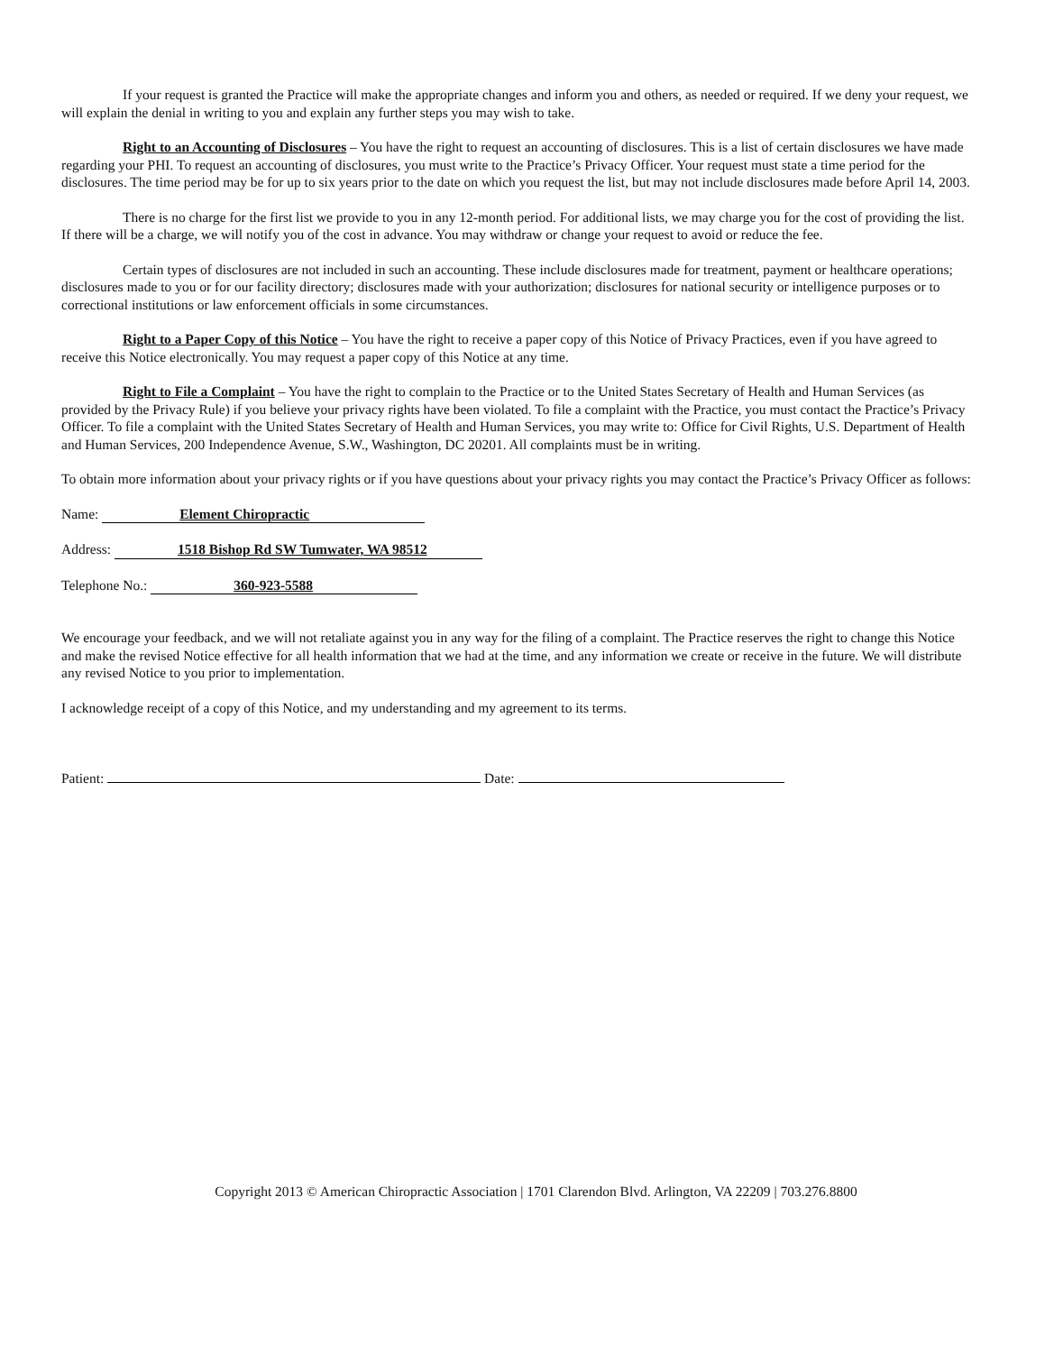If your request is granted the Practice will make the appropriate changes and inform you and others, as needed or required. If we deny your request, we will explain the denial in writing to you and explain any further steps you may wish to take.
Right to an Accounting of Disclosures – You have the right to request an accounting of disclosures. This is a list of certain disclosures we have made regarding your PHI. To request an accounting of disclosures, you must write to the Practice’s Privacy Officer. Your request must state a time period for the disclosures. The time period may be for up to six years prior to the date on which you request the list, but may not include disclosures made before April 14, 2003.
There is no charge for the first list we provide to you in any 12-month period. For additional lists, we may charge you for the cost of providing the list. If there will be a charge, we will notify you of the cost in advance. You may withdraw or change your request to avoid or reduce the fee.
Certain types of disclosures are not included in such an accounting. These include disclosures made for treatment, payment or healthcare operations; disclosures made to you or for our facility directory; disclosures made with your authorization; disclosures for national security or intelligence purposes or to correctional institutions or law enforcement officials in some circumstances.
Right to a Paper Copy of this Notice – You have the right to receive a paper copy of this Notice of Privacy Practices, even if you have agreed to receive this Notice electronically. You may request a paper copy of this Notice at any time.
Right to File a Complaint – You have the right to complain to the Practice or to the United States Secretary of Health and Human Services (as provided by the Privacy Rule) if you believe your privacy rights have been violated. To file a complaint with the Practice, you must contact the Practice’s Privacy Officer. To file a complaint with the United States Secretary of Health and Human Services, you may write to: Office for Civil Rights, U.S. Department of Health and Human Services, 200 Independence Avenue, S.W., Washington, DC 20201. All complaints must be in writing.
To obtain more information about your privacy rights or if you have questions about your privacy rights you may contact the Practice’s Privacy Officer as follows:
Name: Element Chiropractic
Address: 1518 Bishop Rd SW Tumwater, WA 98512
Telephone No.: 360-923-5588
We encourage your feedback, and we will not retaliate against you in any way for the filing of a complaint. The Practice reserves the right to change this Notice and make the revised Notice effective for all health information that we had at the time, and any information we create or receive in the future. We will distribute any revised Notice to you prior to implementation.
I acknowledge receipt of a copy of this Notice, and my understanding and my agreement to its terms.
Patient: Date:
Copyright 2013 © American Chiropractic Association | 1701 Clarendon Blvd. Arlington, VA 22209 | 703.276.8800